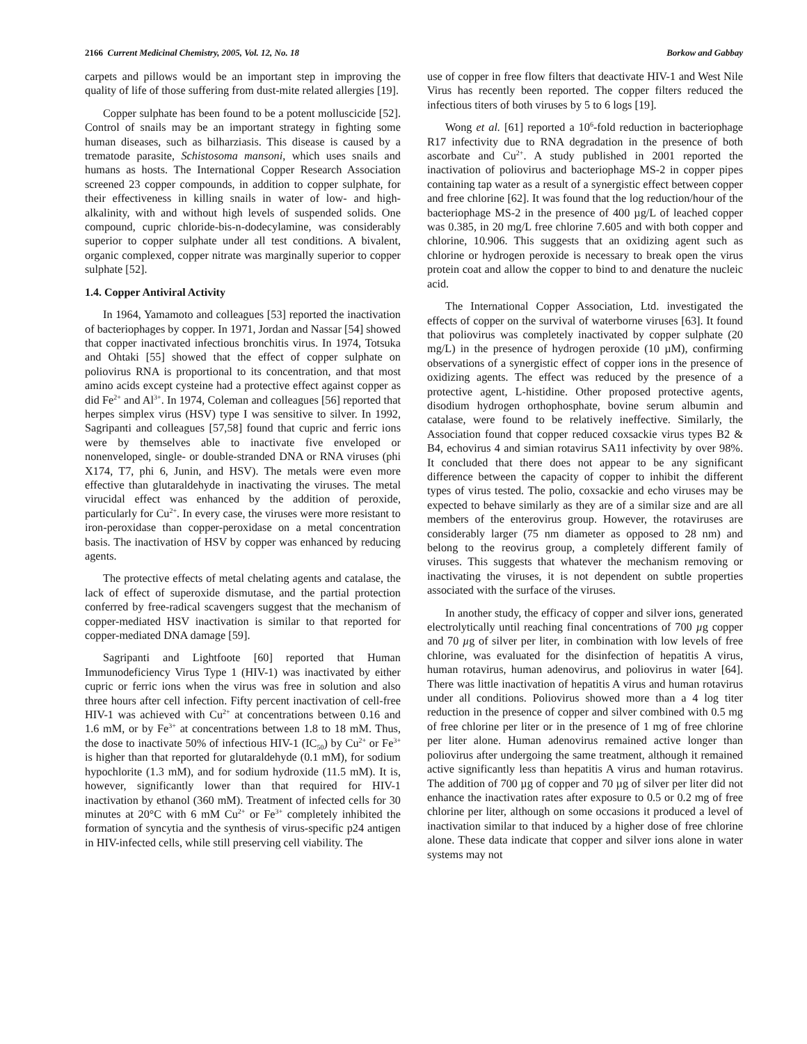2166 Current Medicinal Chemistry, 2005, Vol. 12, No. 18 Borkow and Gabbay
carpets and pillows would be an important step in improving the quality of life of those suffering from dust-mite related allergies [19].
Copper sulphate has been found to be a potent molluscicide [52]. Control of snails may be an important strategy in fighting some human diseases, such as bilharziasis. This disease is caused by a trematode parasite, Schistosoma mansoni, which uses snails and humans as hosts. The International Copper Research Association screened 23 copper compounds, in addition to copper sulphate, for their effectiveness in killing snails in water of low- and high-alkalinity, with and without high levels of suspended solids. One compound, cupric chloride-bis-n-dodecylamine, was considerably superior to copper sulphate under all test conditions. A bivalent, organic complexed, copper nitrate was marginally superior to copper sulphate [52].
1.4. Copper Antiviral Activity
In 1964, Yamamoto and colleagues [53] reported the inactivation of bacteriophages by copper. In 1971, Jordan and Nassar [54] showed that copper inactivated infectious bronchitis virus. In 1974, Totsuka and Ohtaki [55] showed that the effect of copper sulphate on poliovirus RNA is proportional to its concentration, and that most amino acids except cysteine had a protective effect against copper as did Fe<sup>2+</sup> and Al<sup>3+</sup>. In 1974, Coleman and colleagues [56] reported that herpes simplex virus (HSV) type I was sensitive to silver. In 1992, Sagripanti and colleagues [57,58] found that cupric and ferric ions were by themselves able to inactivate five enveloped or nonenveloped, single- or double-stranded DNA or RNA viruses (phi X174, T7, phi 6, Junin, and HSV). The metals were even more effective than glutaraldehyde in inactivating the viruses. The metal virucidal effect was enhanced by the addition of peroxide, particularly for Cu<sup>2+</sup>. In every case, the viruses were more resistant to iron-peroxidase than copper-peroxidase on a metal concentration basis. The inactivation of HSV by copper was enhanced by reducing agents.
The protective effects of metal chelating agents and catalase, the lack of effect of superoxide dismutase, and the partial protection conferred by free-radical scavengers suggest that the mechanism of copper-mediated HSV inactivation is similar to that reported for copper-mediated DNA damage [59].
Sagripanti and Lightfoote [60] reported that Human Immunodeficiency Virus Type 1 (HIV-1) was inactivated by either cupric or ferric ions when the virus was free in solution and also three hours after cell infection. Fifty percent inactivation of cell-free HIV-1 was achieved with Cu<sup>2+</sup> at concentrations between 0.16 and 1.6 mM, or by Fe<sup>3+</sup> at concentrations between 1.8 to 18 mM. Thus, the dose to inactivate 50% of infectious HIV-1 (IC<sub>50</sub>) by Cu<sup>2+</sup> or Fe<sup>3+</sup> is higher than that reported for glutaraldehyde (0.1 mM), for sodium hypochlorite (1.3 mM), and for sodium hydroxide (11.5 mM). It is, however, significantly lower than that required for HIV-1 inactivation by ethanol (360 mM). Treatment of infected cells for 30 minutes at 20°C with 6 mM Cu<sup>2+</sup> or Fe<sup>3+</sup> completely inhibited the formation of syncytia and the synthesis of virus-specific p24 antigen in HIV-infected cells, while still preserving cell viability. The
use of copper in free flow filters that deactivate HIV-1 and West Nile Virus has recently been reported. The copper filters reduced the infectious titers of both viruses by 5 to 6 logs [19].
Wong et al. [61] reported a 10<sup>6</sup>-fold reduction in bacteriophage R17 infectivity due to RNA degradation in the presence of both ascorbate and Cu<sup>2+</sup>. A study published in 2001 reported the inactivation of poliovirus and bacteriophage MS-2 in copper pipes containing tap water as a result of a synergistic effect between copper and free chlorine [62]. It was found that the log reduction/hour of the bacteriophage MS-2 in the presence of 400 µg/L of leached copper was 0.385, in 20 mg/L free chlorine 7.605 and with both copper and chlorine, 10.906. This suggests that an oxidizing agent such as chlorine or hydrogen peroxide is necessary to break open the virus protein coat and allow the copper to bind to and denature the nucleic acid.
The International Copper Association, Ltd. investigated the effects of copper on the survival of waterborne viruses [63]. It found that poliovirus was completely inactivated by copper sulphate (20 mg/L) in the presence of hydrogen peroxide (10 µM), confirming observations of a synergistic effect of copper ions in the presence of oxidizing agents. The effect was reduced by the presence of a protective agent, L-histidine. Other proposed protective agents, disodium hydrogen orthophosphate, bovine serum albumin and catalase, were found to be relatively ineffective. Similarly, the Association found that copper reduced coxsackie virus types B2 & B4, echovirus 4 and simian rotavirus SA11 infectivity by over 98%. It concluded that there does not appear to be any significant difference between the capacity of copper to inhibit the different types of virus tested. The polio, coxsackie and echo viruses may be expected to behave similarly as they are of a similar size and are all members of the enterovirus group. However, the rotaviruses are considerably larger (75 nm diameter as opposed to 28 nm) and belong to the reovirus group, a completely different family of viruses. This suggests that whatever the mechanism removing or inactivating the viruses, it is not dependent on subtle properties associated with the surface of the viruses.
In another study, the efficacy of copper and silver ions, generated electrolytically until reaching final concentrations of 700 µg copper and 70 µg of silver per liter, in combination with low levels of free chlorine, was evaluated for the disinfection of hepatitis A virus, human rotavirus, human adenovirus, and poliovirus in water [64]. There was little inactivation of hepatitis A virus and human rotavirus under all conditions. Poliovirus showed more than a 4 log titer reduction in the presence of copper and silver combined with 0.5 mg of free chlorine per liter or in the presence of 1 mg of free chlorine per liter alone. Human adenovirus remained active longer than poliovirus after undergoing the same treatment, although it remained active significantly less than hepatitis A virus and human rotavirus. The addition of 700 µg of copper and 70 µg of silver per liter did not enhance the inactivation rates after exposure to 0.5 or 0.2 mg of free chlorine per liter, although on some occasions it produced a level of inactivation similar to that induced by a higher dose of free chlorine alone. These data indicate that copper and silver ions alone in water systems may not